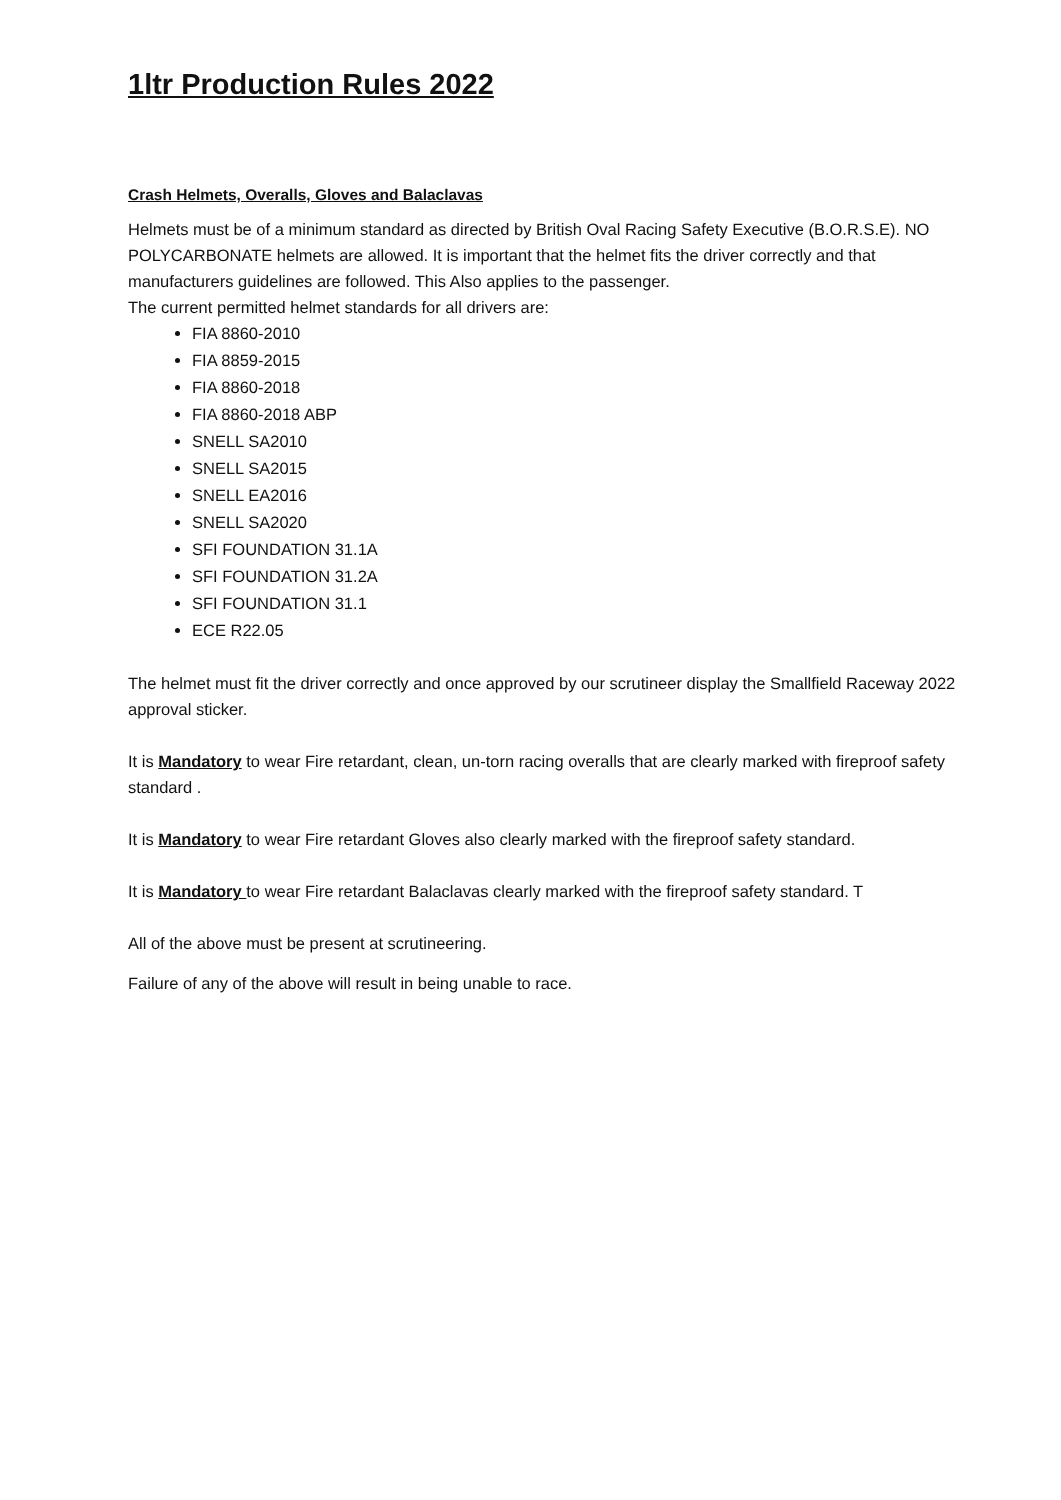1ltr Production Rules 2022
Crash Helmets, Overalls, Gloves and Balaclavas
Helmets must be of a minimum standard as directed by British Oval Racing Safety Executive (B.O.R.S.E). NO POLYCARBONATE helmets are allowed. It is important that the helmet fits the driver correctly and that manufacturers guidelines are followed. This Also applies to the passenger.
The current permitted helmet standards for all drivers are:
FIA 8860-2010
FIA 8859-2015
FIA 8860-2018
FIA 8860-2018 ABP
SNELL SA2010
SNELL SA2015
SNELL EA2016
SNELL SA2020
SFI FOUNDATION 31.1A
SFI FOUNDATION 31.2A
SFI FOUNDATION 31.1
ECE R22.05
The helmet must fit the driver correctly and once approved by our scrutineer display the Smallfield Raceway 2022 approval sticker.
It is Mandatory to wear Fire retardant, clean, un-torn racing overalls that are clearly marked with fireproof safety standard .
It is Mandatory to wear Fire retardant Gloves also clearly marked with the fireproof safety standard.
It is Mandatory to wear Fire retardant Balaclavas clearly marked with the fireproof safety standard. T
All of the above must be present at scrutineering.
Failure of any of the above will result in being unable to race.